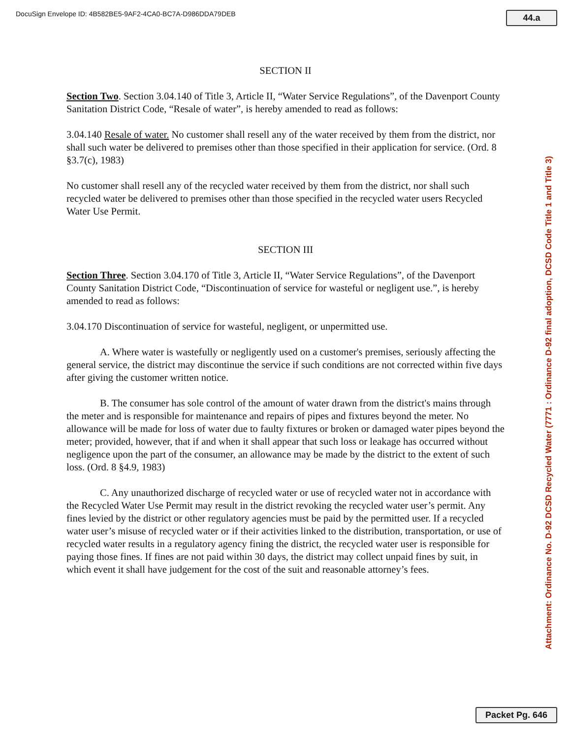DocuSign Envelope ID: 4B582BE5-9AF2-4CA0-BC7A-D986DDA79DEB 44.a
SECTION II
Section Two. Section 3.04.140 of Title 3, Article II, “Water Service Regulations”, of the Davenport County Sanitation District Code, “Resale of water”, is hereby amended to read as follows:
3.04.140 Resale of water. No customer shall resell any of the water received by them from the district, nor shall such water be delivered to premises other than those specified in their application for service. (Ord. 8 §3.7(c), 1983)
No customer shall resell any of the recycled water received by them from the district, nor shall such recycled water be delivered to premises other than those specified in the recycled water users Recycled Water Use Permit.
SECTION III
Section Three. Section 3.04.170 of Title 3, Article II, “Water Service Regulations”, of the Davenport County Sanitation District Code, “Discontinuation of service for wasteful or negligent use.”, is hereby amended to read as follows:
3.04.170 Discontinuation of service for wasteful, negligent, or unpermitted use.
A. Where water is wastefully or negligently used on a customer's premises, seriously affecting the general service, the district may discontinue the service if such conditions are not corrected within five days after giving the customer written notice.
B. The consumer has sole control of the amount of water drawn from the district's mains through the meter and is responsible for maintenance and repairs of pipes and fixtures beyond the meter. No allowance will be made for loss of water due to faulty fixtures or broken or damaged water pipes beyond the meter; provided, however, that if and when it shall appear that such loss or leakage has occurred without negligence upon the part of the consumer, an allowance may be made by the district to the extent of such loss. (Ord. 8 §4.9, 1983)
C. Any unauthorized discharge of recycled water or use of recycled water not in accordance with the Recycled Water Use Permit may result in the district revoking the recycled water user’s permit. Any fines levied by the district or other regulatory agencies must be paid by the permitted user. If a recycled water user’s misuse of recycled water or if their activities linked to the distribution, transportation, or use of recycled water results in a regulatory agency fining the district, the recycled water user is responsible for paying those fines. If fines are not paid within 30 days, the district may collect unpaid fines by suit, in which event it shall have judgement for the cost of the suit and reasonable attorney’s fees.
Attachment: Ordinance No. D-92 DCSD Recycled Water (7771 : Ordinance D-92 final adoption, DCSD Code Title 1 and Title 3)
Packet Pg. 646